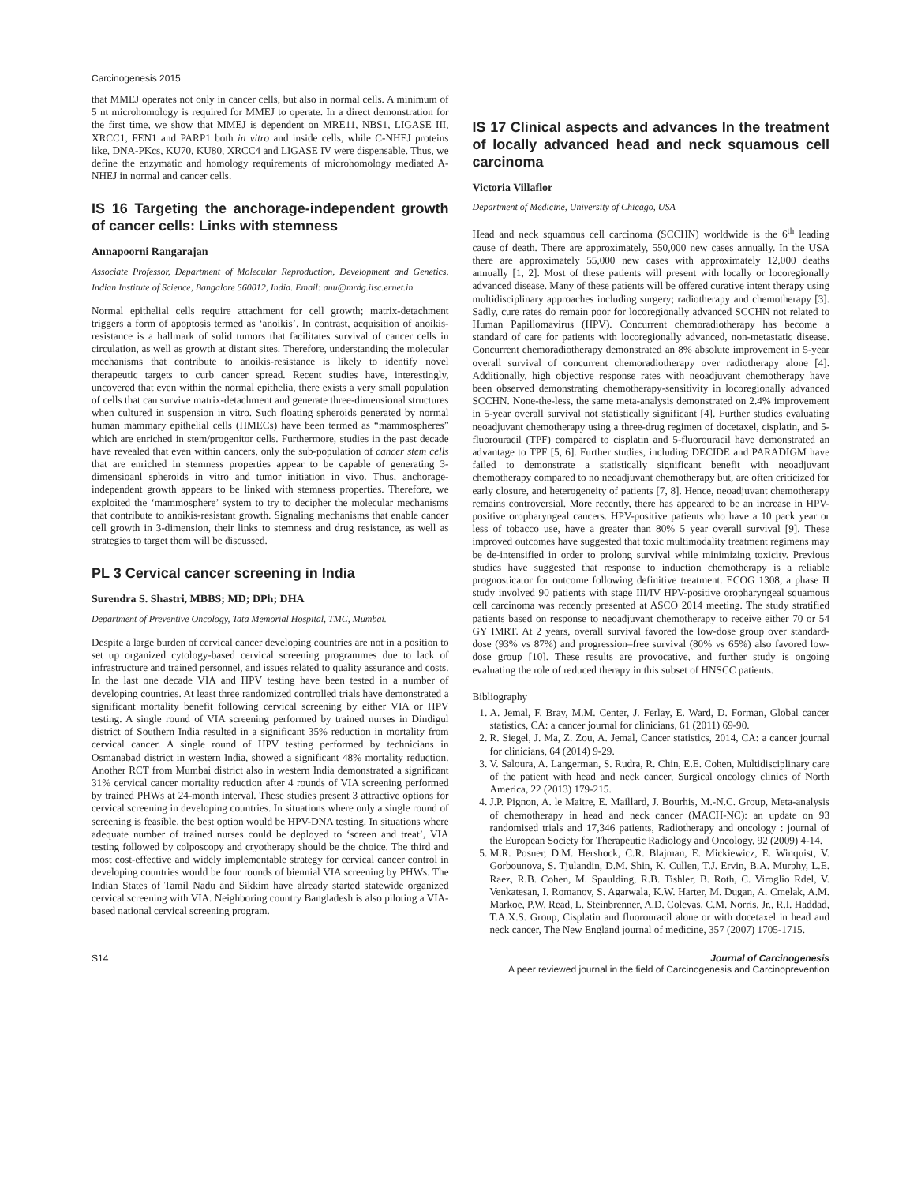Carcinogenesis 2015
that MMEJ operates not only in cancer cells, but also in normal cells. A minimum of 5 nt microhomology is required for MMEJ to operate. In a direct demonstration for the first time, we show that MMEJ is dependent on MRE11, NBS1, LIGASE III, XRCC1, FEN1 and PARP1 both in vitro and inside cells, while C-NHEJ proteins like, DNA-PKcs, KU70, KU80, XRCC4 and LIGASE IV were dispensable. Thus, we define the enzymatic and homology requirements of microhomology mediated A-NHEJ in normal and cancer cells.
IS 16 Targeting the anchorage-independent growth of cancer cells: Links with stemness
Annapoorni Rangarajan
Associate Professor, Department of Molecular Reproduction, Development and Genetics, Indian Institute of Science, Bangalore 560012, India. Email: anu@mrdg.iisc.ernet.in
Normal epithelial cells require attachment for cell growth; matrix-detachment triggers a form of apoptosis termed as ‘anoikis’. In contrast, acquisition of anoikis-resistance is a hallmark of solid tumors that facilitates survival of cancer cells in circulation, as well as growth at distant sites. Therefore, understanding the molecular mechanisms that contribute to anoikis-resistance is likely to identify novel therapeutic targets to curb cancer spread. Recent studies have, interestingly, uncovered that even within the normal epithelia, there exists a very small population of cells that can survive matrix-detachment and generate three-dimensional structures when cultured in suspension in vitro. Such floating spheroids generated by normal human mammary epithelial cells (HMECs) have been termed as “mammospheres” which are enriched in stem/progenitor cells. Furthermore, studies in the past decade have revealed that even within cancers, only the sub-population of cancer stem cells that are enriched in stemness properties appear to be capable of generating 3-dimensioanl spheroids in vitro and tumor initiation in vivo. Thus, anchorage-independent growth appears to be linked with stemness properties. Therefore, we exploited the ‘mammosphere’ system to try to decipher the molecular mechanisms that contribute to anoikis-resistant growth. Signaling mechanisms that enable cancer cell growth in 3-dimension, their links to stemness and drug resistance, as well as strategies to target them will be discussed.
PL 3 Cervical cancer screening in India
Surendra S. Shastri, MBBS; MD; DPh; DHA
Department of Preventive Oncology, Tata Memorial Hospital, TMC, Mumbai.
Despite a large burden of cervical cancer developing countries are not in a position to set up organized cytology-based cervical screening programmes due to lack of infrastructure and trained personnel, and issues related to quality assurance and costs. In the last one decade VIA and HPV testing have been tested in a number of developing countries. At least three randomized controlled trials have demonstrated a significant mortality benefit following cervical screening by either VIA or HPV testing. A single round of VIA screening performed by trained nurses in Dindigul district of Southern India resulted in a significant 35% reduction in mortality from cervical cancer. A single round of HPV testing performed by technicians in Osmanabad district in western India, showed a significant 48% mortality reduction. Another RCT from Mumbai district also in western India demonstrated a significant 31% cervical cancer mortality reduction after 4 rounds of VIA screening performed by trained PHWs at 24-month interval. These studies present 3 attractive options for cervical screening in developing countries. In situations where only a single round of screening is feasible, the best option would be HPV-DNA testing. In situations where adequate number of trained nurses could be deployed to ‘screen and treat’, VIA testing followed by colposcopy and cryotherapy should be the choice. The third and most cost-effective and widely implementable strategy for cervical cancer control in developing countries would be four rounds of biennial VIA screening by PHWs. The Indian States of Tamil Nadu and Sikkim have already started statewide organized cervical screening with VIA. Neighboring country Bangladesh is also piloting a VIA-based national cervical screening program.
IS 17 Clinical aspects and advances In the treatment of locally advanced head and neck squamous cell carcinoma
Victoria Villaflor
Department of Medicine, University of Chicago, USA
Head and neck squamous cell carcinoma (SCCHN) worldwide is the 6<sup>th</sup> leading cause of death. There are approximately, 550,000 new cases annually. In the USA there are approximately 55,000 new cases with approximately 12,000 deaths annually [1, 2]. Most of these patients will present with locally or locoregionally advanced disease. Many of these patients will be offered curative intent therapy using multidisciplinary approaches including surgery; radiotherapy and chemotherapy [3]. Sadly, cure rates do remain poor for locoregionally advanced SCCHN not related to Human Papillomavirus (HPV). Concurrent chemoradiotherapy has become a standard of care for patients with locoregionally advanced, non-metastatic disease. Concurrent chemoradiotherapy demonstrated an 8% absolute improvement in 5-year overall survival of concurrent chemoradiotherapy over radiotherapy alone [4]. Additionally, high objective response rates with neoadjuvant chemotherapy have been observed demonstrating chemotherapy-sensitivity in locoregionally advanced SCCHN. None-the-less, the same meta-analysis demonstrated on 2.4% improvement in 5-year overall survival not statistically significant [4]. Further studies evaluating neoadjuvant chemotherapy using a three-drug regimen of docetaxel, cisplatin, and 5-fluorouracil (TPF) compared to cisplatin and 5-fluorouracil have demonstrated an advantage to TPF [5, 6]. Further studies, including DECIDE and PARADIGM have failed to demonstrate a statistically significant benefit with neoadjuvant chemotherapy compared to no neoadjuvant chemotherapy but, are often criticized for early closure, and heterogeneity of patients [7, 8]. Hence, neoadjuvant chemotherapy remains controversial. More recently, there has appeared to be an increase in HPV-positive oropharyngeal cancers. HPV-positive patients who have a 10 pack year or less of tobacco use, have a greater than 80% 5 year overall survival [9]. These improved outcomes have suggested that toxic multimodality treatment regimens may be de-intensified in order to prolong survival while minimizing toxicity. Previous studies have suggested that response to induction chemotherapy is a reliable prognosticator for outcome following definitive treatment. ECOG 1308, a phase II study involved 90 patients with stage III/IV HPV-positive oropharyngeal squamous cell carcinoma was recently presented at ASCO 2014 meeting. The study stratified patients based on response to neoadjuvant chemotherapy to receive either 70 or 54 GY IMRT. At 2 years, overall survival favored the low-dose group over standard-dose (93% vs 87%) and progression–free survival (80% vs 65%) also favored low-dose group [10]. These results are provocative, and further study is ongoing evaluating the role of reduced therapy in this subset of HNSCC patients.
Bibliography
1. A. Jemal, F. Bray, M.M. Center, J. Ferlay, E. Ward, D. Forman, Global cancer statistics, CA: a cancer journal for clinicians, 61 (2011) 69-90.
2. R. Siegel, J. Ma, Z. Zou, A. Jemal, Cancer statistics, 2014, CA: a cancer journal for clinicians, 64 (2014) 9-29.
3. V. Saloura, A. Langerman, S. Rudra, R. Chin, E.E. Cohen, Multidisciplinary care of the patient with head and neck cancer, Surgical oncology clinics of North America, 22 (2013) 179-215.
4. J.P. Pignon, A. le Maitre, E. Maillard, J. Bourhis, M.-N.C. Group, Meta-analysis of chemotherapy in head and neck cancer (MACH-NC): an update on 93 randomised trials and 17,346 patients, Radiotherapy and oncology : journal of the European Society for Therapeutic Radiology and Oncology, 92 (2009) 4-14.
5. M.R. Posner, D.M. Hershock, C.R. Blajman, E. Mickiewicz, E. Winquist, V. Gorbounova, S. Tjulandin, D.M. Shin, K. Cullen, T.J. Ervin, B.A. Murphy, L.E. Raez, R.B. Cohen, M. Spaulding, R.B. Tishler, B. Roth, C. Viroglio Rdel, V. Venkatesan, I. Romanov, S. Agarwala, K.W. Harter, M. Dugan, A. Cmelak, A.M. Markoe, P.W. Read, L. Steinbrenner, A.D. Colevas, C.M. Norris, Jr., R.I. Haddad, T.A.X.S. Group, Cisplatin and fluorouracil alone or with docetaxel in head and neck cancer, The New England journal of medicine, 357 (2007) 1705-1715.
S14 Journal of Carcinogenesis
A peer reviewed journal in the field of Carcinogenesis and Carcinoprevention